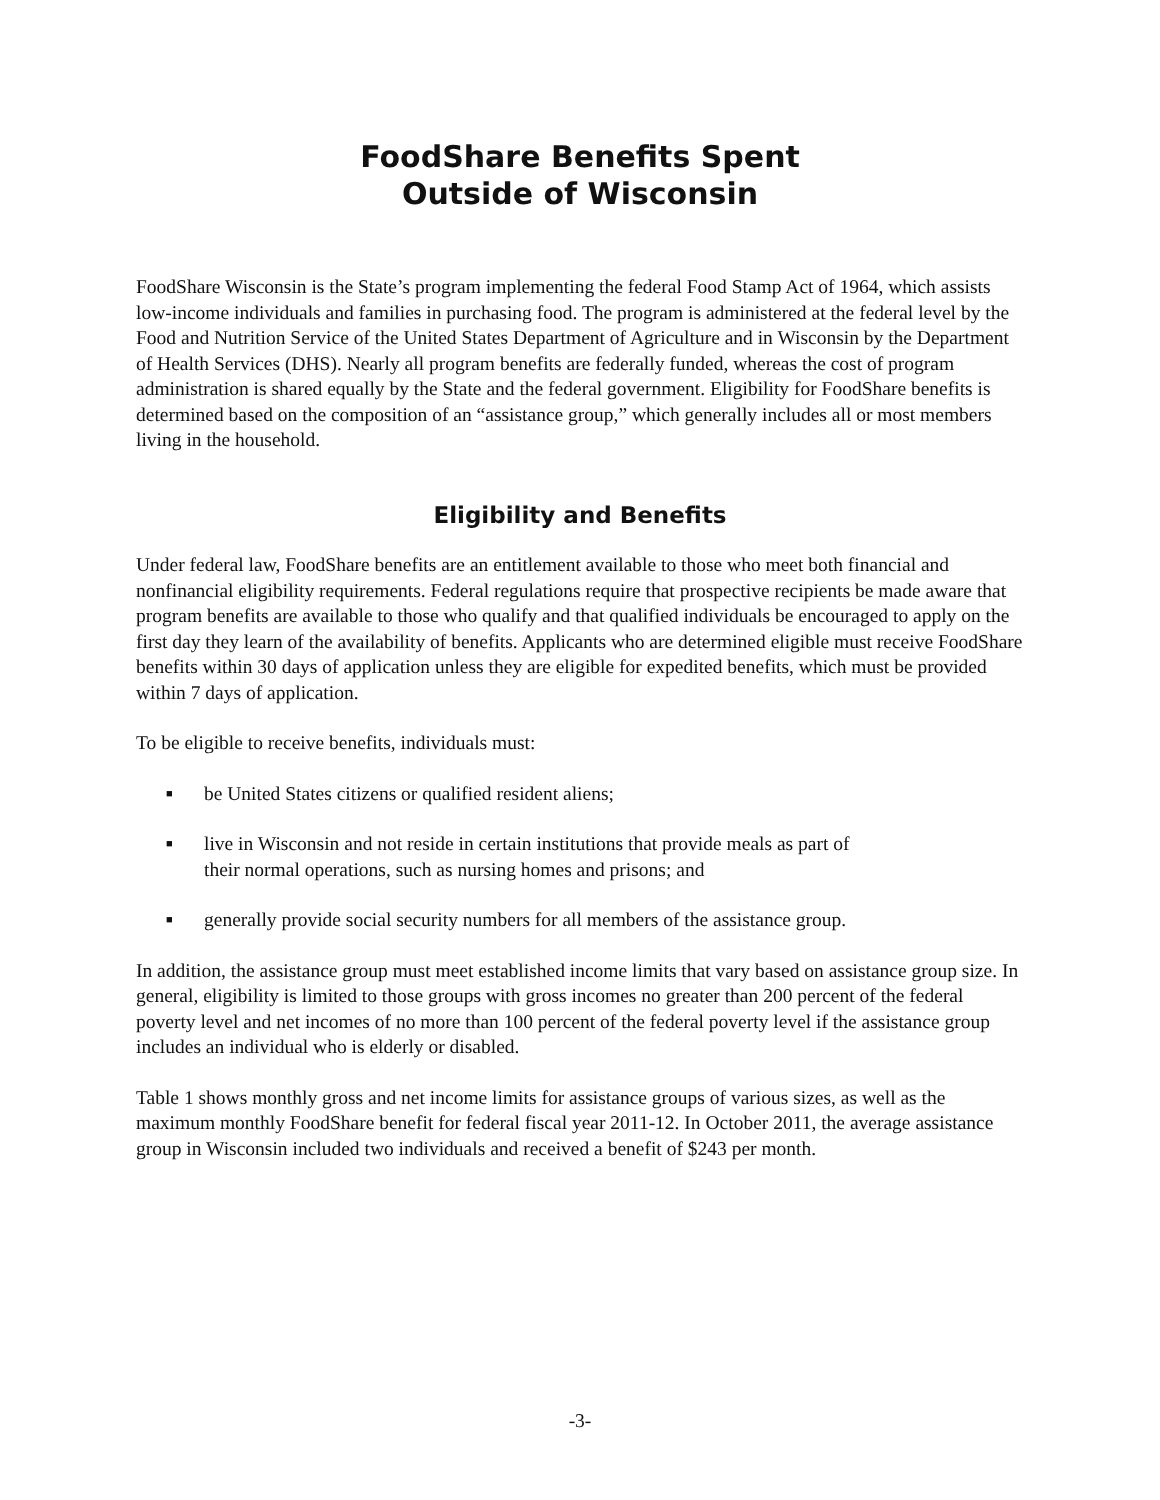FoodShare Benefits Spent
Outside of Wisconsin
FoodShare Wisconsin is the State’s program implementing the federal Food Stamp Act of 1964, which assists low-income individuals and families in purchasing food. The program is administered at the federal level by the Food and Nutrition Service of the United States Department of Agriculture and in Wisconsin by the Department of Health Services (DHS). Nearly all program benefits are federally funded, whereas the cost of program administration is shared equally by the State and the federal government. Eligibility for FoodShare benefits is determined based on the composition of an “assistance group,” which generally includes all or most members living in the household.
Eligibility and Benefits
Under federal law, FoodShare benefits are an entitlement available to those who meet both financial and nonfinancial eligibility requirements. Federal regulations require that prospective recipients be made aware that program benefits are available to those who qualify and that qualified individuals be encouraged to apply on the first day they learn of the availability of benefits. Applicants who are determined eligible must receive FoodShare benefits within 30 days of application unless they are eligible for expedited benefits, which must be provided within 7 days of application.
To be eligible to receive benefits, individuals must:
■ be United States citizens or qualified resident aliens;
■ live in Wisconsin and not reside in certain institutions that provide meals as part of their normal operations, such as nursing homes and prisons; and
■ generally provide social security numbers for all members of the assistance group.
In addition, the assistance group must meet established income limits that vary based on assistance group size. In general, eligibility is limited to those groups with gross incomes no greater than 200 percent of the federal poverty level and net incomes of no more than 100 percent of the federal poverty level if the assistance group includes an individual who is elderly or disabled.
Table 1 shows monthly gross and net income limits for assistance groups of various sizes, as well as the maximum monthly FoodShare benefit for federal fiscal year 2011-12. In October 2011, the average assistance group in Wisconsin included two individuals and received a benefit of $243 per month.
-3-